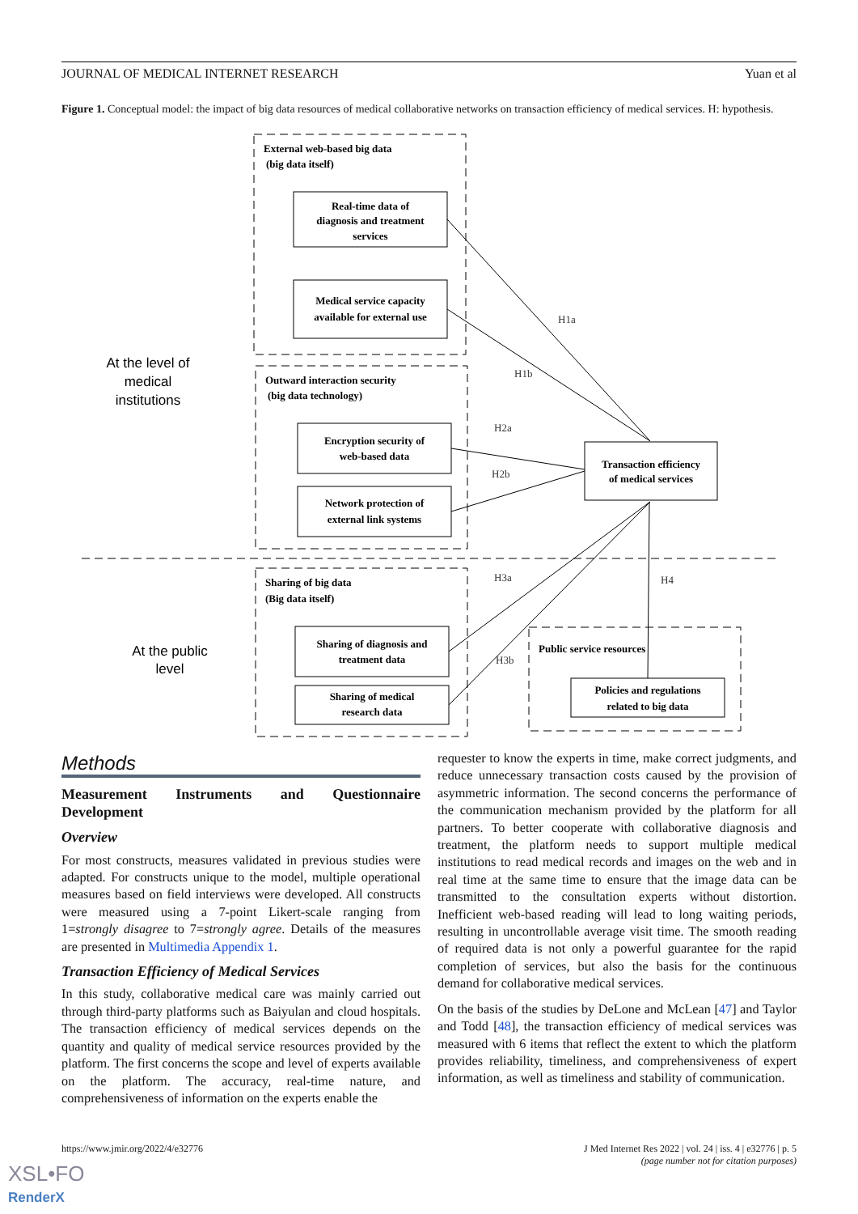JOURNAL OF MEDICAL INTERNET RESEARCH Yuan et al
Figure 1. Conceptual model: the impact of big data resources of medical collaborative networks on transaction efficiency of medical services. H: hypothesis.
External web-based big data
(big data itself)
Real-time data of
diagnosis and treatment
services
Medical service capacity
available for external use
Outward interaction security
(big data technology)
Encryption security of
web-based data
Network protection of
external link systems
Transaction efficiency
of medical services
Sharing of big data
(Big data itself)
Sharing of diagnosis and
treatment data
Sharing of medical
research data
Public service resources
Policies and regulations
related to big data
H1a
H1b
H2a
H2b
H3a
H3b
H4
At the level of
medical
institutions
At the public
level
Methods
Measurement Instruments and Questionnaire Development
Overview
For most constructs, measures validated in previous studies were adapted. For constructs unique to the model, multiple operational measures based on field interviews were developed. All constructs were measured using a 7-point Likert-scale ranging from 1=strongly disagree to 7=strongly agree. Details of the measures are presented in Multimedia Appendix 1.
Transaction Efficiency of Medical Services
In this study, collaborative medical care was mainly carried out through third-party platforms such as Baiyulan and cloud hospitals. The transaction efficiency of medical services depends on the quantity and quality of medical service resources provided by the platform. The first concerns the scope and level of experts available on the platform. The accuracy, real-time nature, and comprehensiveness of information on the experts enable the
requester to know the experts in time, make correct judgments, and reduce unnecessary transaction costs caused by the provision of asymmetric information. The second concerns the performance of the communication mechanism provided by the platform for all partners. To better cooperate with collaborative diagnosis and treatment, the platform needs to support multiple medical institutions to read medical records and images on the web and in real time at the same time to ensure that the image data can be transmitted to the consultation experts without distortion. Inefficient web-based reading will lead to long waiting periods, resulting in uncontrollable average visit time. The smooth reading of required data is not only a powerful guarantee for the rapid completion of services, but also the basis for the continuous demand for collaborative medical services.
On the basis of the studies by DeLone and McLean [47] and Taylor and Todd [48], the transaction efficiency of medical services was measured with 6 items that reflect the extent to which the platform provides reliability, timeliness, and comprehensiveness of expert information, as well as timeliness and stability of communication.
https://www.jmir.org/2022/4/e32776 J Med Internet Res 2022 | vol. 24 | iss. 4 | e32776 | p. 5
(page number not for citation purposes)
XSL•FO
RenderX